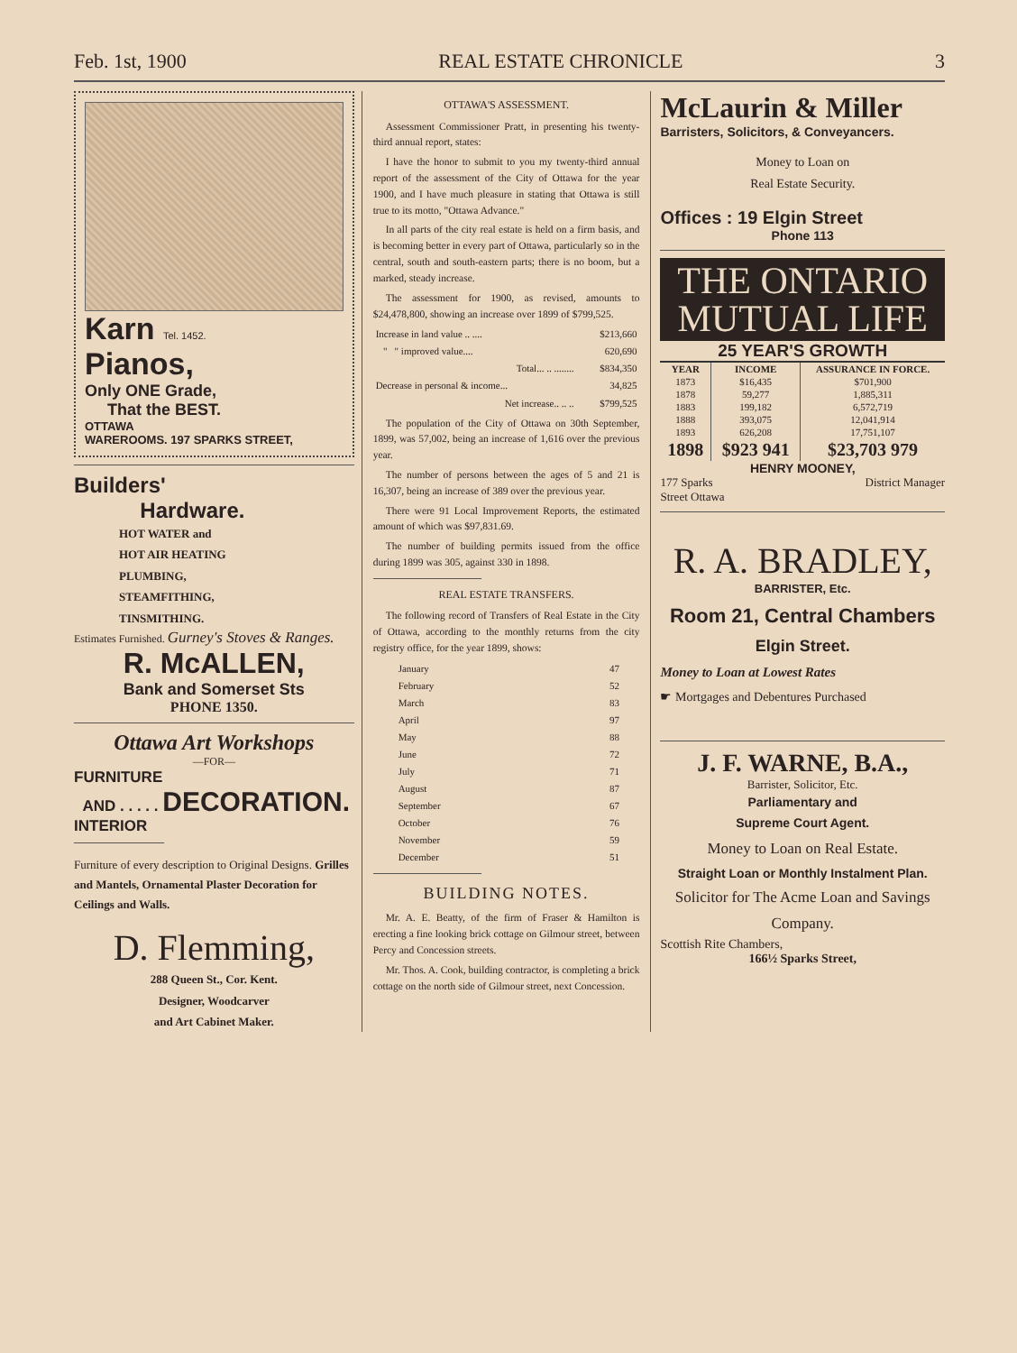Feb. 1st, 1900 REAL ESTATE CHRONICLE 3
Karn Tel. 1452.
Pianos,
Only ONE Grade,
That the BEST.
OTTAWA
WAREROOMS. 197 SPARKS STREET,
Builders'
Hardware.
HOT WATER and
HOT AIR HEATING
PLUMBING,
STEAMFITHING,
TINSMITHING.
Estimates Furnished. Gurney's Stoves & Ranges.
R. McALLEN,
Bank and Somerset Sts
PHONE 1350.
Ottawa Art Workshops
—FOR—
FURNITURE
AND . . . . . DECORATION.
INTERIOR
Furniture of every description to Original Designs. Grilles and Mantels, Ornamental Plaster Decoration for Ceilings and Walls.
D. Flemming,
288 Queen St., Cor. Kent.
Designer, Woodcarver
and Art Cabinet Maker.
OTTAWA'S ASSESSMENT.
Assessment Commissioner Pratt, in presenting his twenty-third annual report, states:
I have the honor to submit to you my twenty-third annual report of the assessment of the City of Ottawa for the year 1900, and I have much pleasure in stating that Ottawa is still true to its motto, "Ottawa Advance."
In all parts of the city real estate is held on a firm basis, and is becoming better in every part of Ottawa, particularly so in the central, south and south-eastern parts; there is no boom, but a marked, steady increase.
The assessment for 1900, as revised, amounts to $24,478,800, showing an increase over 1899 of $799,525.
| Increase in land value .. .... | $213,660 |
| " " improved value.... | 620,690 |
| Total... .. ........ | $834,350 |
| Decrease in personal & income... | 34,825 |
| Net increase.. .. .. | $799,525 |
The population of the City of Ottawa on 30th September, 1899, was 57,002, being an increase of 1,616 over the previous year.
The number of persons between the ages of 5 and 21 is 16,307, being an increase of 389 over the previous year.
There were 91 Local Improvement Reports, the estimated amount of which was $97,831.69.
The number of building permits issued from the office during 1899 was 305, against 330 in 1898.
REAL ESTATE TRANSFERS.
The following record of Transfers of Real Estate in the City of Ottawa, according to the monthly returns from the city registry office, for the year 1899, shows:
| January | 47 |
| February | 52 |
| March | 83 |
| April | 97 |
| May | 88 |
| June | 72 |
| July | 71 |
| August | 87 |
| September | 67 |
| October | 76 |
| November | 59 |
| December | 51 |
BUILDING NOTES.
Mr. A. E. Beatty, of the firm of Fraser & Hamilton is erecting a fine looking brick cottage on Gilmour street, between Percy and Concession streets.
Mr. Thos. A. Cook, building contractor, is completing a brick cottage on the north side of Gilmour street, next Concession.
McLaurin & Miller
Barristers, Solicitors, & Conveyancers.
Money to Loan on
Real Estate Security.
Offices : 19 Elgin Street
Phone 113
THE ONTARIO
MUTUAL LIFE
25 YEAR'S GROWTH
| YEAR | INCOME | ASSURANCE IN FORCE. |
| --- | --- | --- |
| 1873 | $16,435 | $701,900 |
| 1878 | 59,277 | 1,885,311 |
| 1883 | 199,182 | 6,572,719 |
| 1888 | 393,075 | 12,041,914 |
| 1893 | 626,208 | 17,751,107 |
| 1898 | $923 941 | $23,703 979 |
HENRY MOONEY,
177 Sparks
Street Ottawa District Manager
R. A. BRADLEY,
BARRISTER, Etc.
Room 21, Central Chambers
Elgin Street.
Money to Loan at Lowest Rates
☛ Mortgages and Debentures Purchased
J. F. WARNE, B.A.,
Barrister, Solicitor, Etc.
Parliamentary and
Supreme Court Agent.
Money to Loan on Real Estate.
Straight Loan or Monthly Instalment Plan.
Solicitor for The Acme Loan and Savings Company.
Scottish Rite Chambers,
166½ Sparks Street,